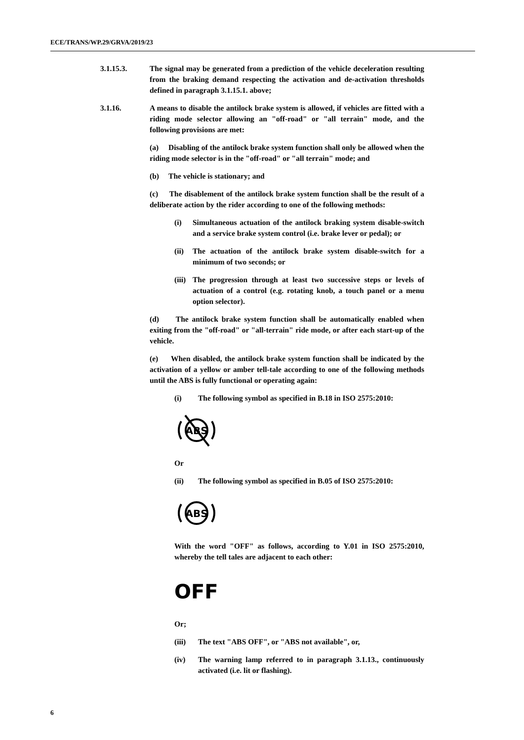ECE/TRANS/WP.29/GRVA/2019/23
3.1.15.3. The signal may be generated from a prediction of the vehicle deceleration resulting from the braking demand respecting the activation and de-activation thresholds defined in paragraph 3.1.15.1. above;
3.1.16. A means to disable the antilock brake system is allowed, if vehicles are fitted with a riding mode selector allowing an "off-road" or "all terrain" mode, and the following provisions are met:
(a) Disabling of the antilock brake system function shall only be allowed when the riding mode selector is in the "off-road" or "all terrain" mode; and
(b) The vehicle is stationary; and
(c) The disablement of the antilock brake system function shall be the result of a deliberate action by the rider according to one of the following methods:
(i) Simultaneous actuation of the antilock braking system disable-switch and a service brake system control (i.e. brake lever or pedal); or
(ii) The actuation of the antilock brake system disable-switch for a minimum of two seconds; or
(iii) The progression through at least two successive steps or levels of actuation of a control (e.g. rotating knob, a touch panel or a menu option selector).
(d) The antilock brake system function shall be automatically enabled when exiting from the "off-road" or "all-terrain" ride mode, or after each start-up of the vehicle.
(e) When disabled, the antilock brake system function shall be indicated by the activation of a yellow or amber tell-tale according to one of the following methods until the ABS is fully functional or operating again:
(i) The following symbol as specified in B.18 in ISO 2575:2010:
ABS
Or
(ii) The following symbol as specified in B.05 of ISO 2575:2010:
ABS
With the word "OFF" as follows, according to Y.01 in ISO 2575:2010, whereby the tell tales are adjacent to each other:
OFF
Or;
(iii) The text "ABS OFF", or "ABS not available", or,
(iv) The warning lamp referred to in paragraph 3.1.13., continuously activated (i.e. lit or flashing).
6